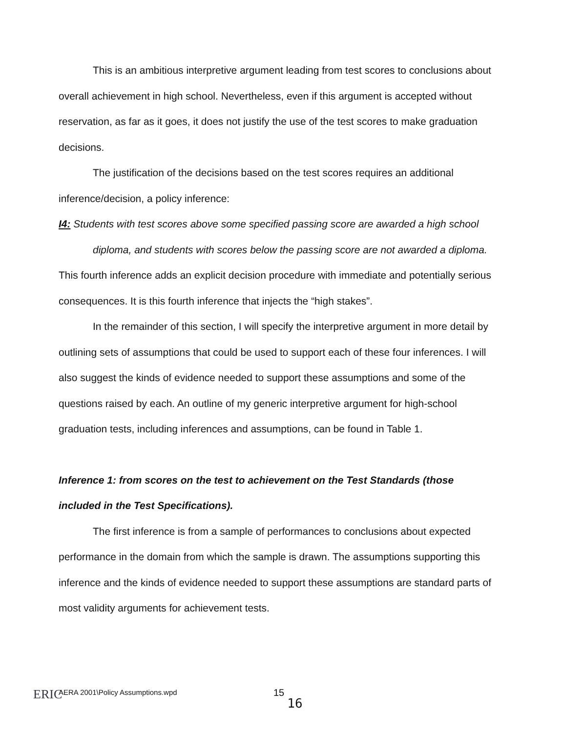This is an ambitious interpretive argument leading from test scores to conclusions about overall achievement in high school. Nevertheless, even if this argument is accepted without reservation, as far as it goes, it does not justify the use of the test scores to make graduation decisions.
The justification of the decisions based on the test scores requires an additional inference/decision, a policy inference:
I4: Students with test scores above some specified passing score are awarded a high school diploma, and students with scores below the passing score are not awarded a diploma.
This fourth inference adds an explicit decision procedure with immediate and potentially serious consequences. It is this fourth inference that injects the “high stakes”.
In the remainder of this section, I will specify the interpretive argument in more detail by outlining sets of assumptions that could be used to support each of these four inferences. I will also suggest the kinds of evidence needed to support these assumptions and some of the questions raised by each. An outline of my generic interpretive argument for high-school graduation tests, including inferences and assumptions, can be found in Table 1.
Inference 1: from scores on the test to achievement on the Test Standards (those included in the Test Specifications).
The first inference is from a sample of performances to conclusions about expected performance in the domain from which the sample is drawn. The assumptions supporting this inference and the kinds of evidence needed to support these assumptions are standard parts of most validity arguments for achievement tests.
ERIC
AERA 2001\Policy Assumptions.wpd
15
16